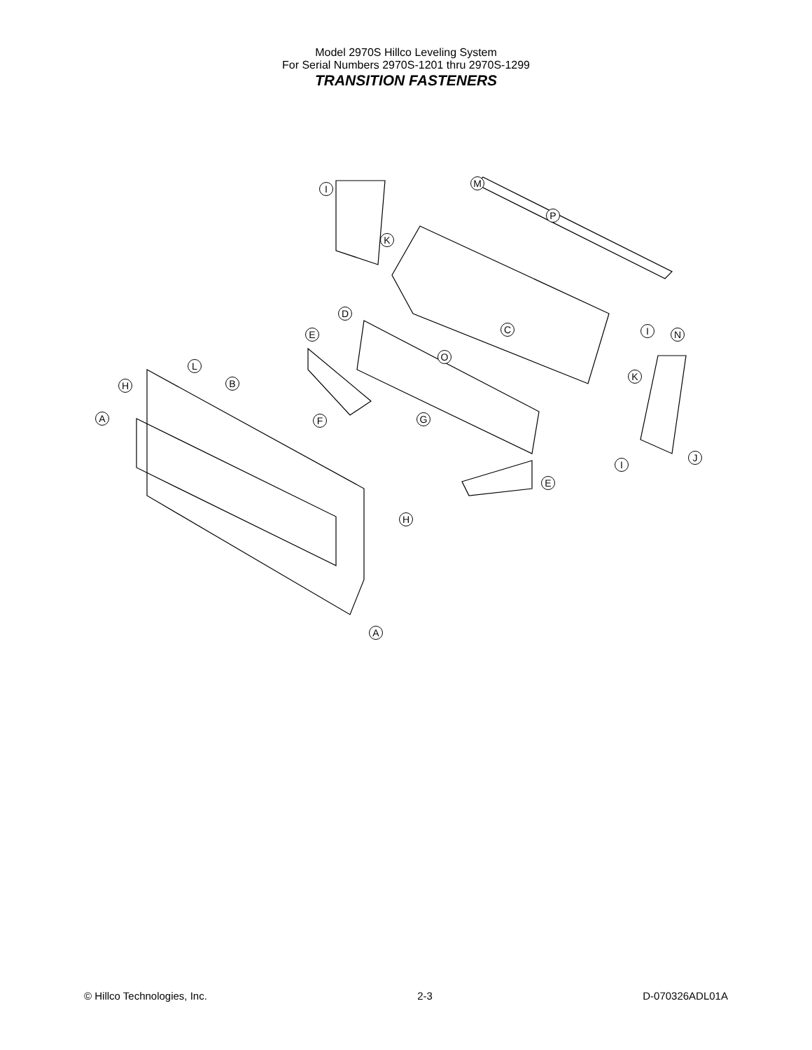Model 2970S Hillco Leveling System
For Serial Numbers 2970S-1201 thru 2970S-1299
TRANSITION FASTENERS
I M
P
K
D
C
E I N
O
L
B
H
K
A F G
J
I
E
H
A
© Hillco Technologies, Inc. 2-3 D-070326ADL01A